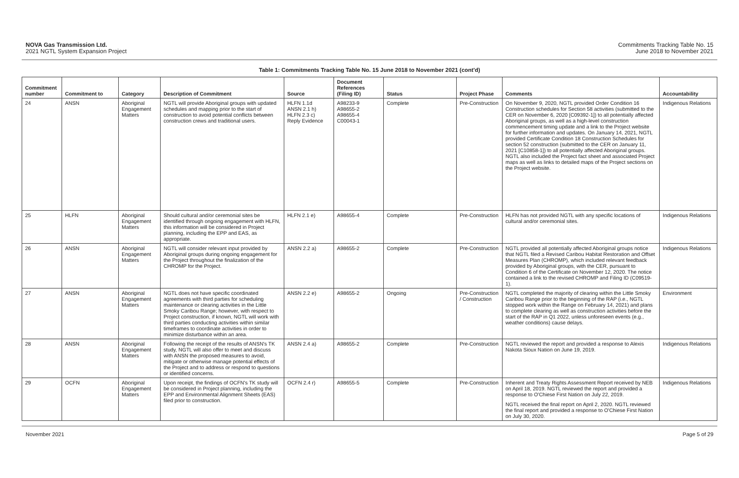NOVA Gas Transmission Ltd.
2021 NGTL System Expansion Project
Commitments Tracking Table No. 15
June 2018 to November 2021
Table 1: Commitments Tracking Table No. 15 June 2018 to November 2021 (cont'd)
| Commitment number | Commitment to | Category | Description of Commitment | Source | Document References (Filing ID) | Status | Project Phase | Comments | Accountability |
| --- | --- | --- | --- | --- | --- | --- | --- | --- | --- |
| 24 | ANSN | Aboriginal Engagement Matters | NGTL will provide Aboriginal groups with updated schedules and mapping prior to the start of construction to avoid potential conflicts between construction crews and traditional users. | HLFN 1.1d ANSN 2.1 h) HLFN 2.3 c) Reply Evidence | A98233-9 A98655-2 A98655-4 C00043-1 | Complete | Pre-Construction | On November 9, 2020, NGTL provided Order Condition 16 Construction schedules for Section 58 activities (submitted to the CER on November 6, 2020 [C09392-1]) to all potentially affected Aboriginal groups, as well as a high-level construction commencement timing update and a link to the Project website for further information and updates. On January 14, 2021, NGTL provided Certificate Condition 18 Construction Schedules for section 52 construction (submitted to the CER on January 11, 2021 [C10858-1]) to all potentially affected Aboriginal groups. NGTL also included the Project fact sheet and associated Project maps as well as links to detailed maps of the Project sections on the Project website. | Indigenous Relations |
| 25 | HLFN | Aboriginal Engagement Matters | Should cultural and/or ceremonial sites be identified through ongoing engagement with HLFN, this information will be considered in Project planning, including the EPP and EAS, as appropriate. | HLFN 2.1 e) | A98655-4 | Complete | Pre-Construction | HLFN has not provided NGTL with any specific locations of cultural and/or ceremonial sites. | Indigenous Relations |
| 26 | ANSN | Aboriginal Engagement Matters | NGTL will consider relevant input provided by Aboriginal groups during ongoing engagement for the Project throughout the finalization of the CHROMP for the Project. | ANSN 2.2 a) | A98655-2 | Complete | Pre-Construction | NGTL provided all potentially affected Aboriginal groups notice that NGTL filed a Revised Caribou Habitat Restoration and Offset Measures Plan (CHROMP), which included relevant feedback provided by Aboriginal groups, with the CER, pursuant to Condition 6 of the Certificate on November 12, 2020. The notice contained a link to the revised CHROMP and Filing ID (C09519-1). | Indigenous Relations |
| 27 | ANSN | Aboriginal Engagement Matters | NGTL does not have specific coordinated agreements with third parties for scheduling maintenance or clearing activities in the Little Smoky Caribou Range; however, with respect to Project construction, if known, NGTL will work with third parties conducting activities within similar timeframes to coordinate activities in order to minimize disturbance within an area. | ANSN 2.2 e) | A98655-2 | Ongoing | Pre-Construction / Construction | NGTL completed the majority of clearing within the Little Smoky Caribou Range prior to the beginning of the RAP (i.e., NGTL stopped work within the Range on February 14, 2021) and plans to complete clearing as well as construction activities before the start of the RAP in Q1 2022, unless unforeseen events (e.g., weather conditions) cause delays. | Environment |
| 28 | ANSN | Aboriginal Engagement Matters | Following the receipt of the results of ANSN's TK study, NGTL will also offer to meet and discuss with ANSN the proposed measures to avoid, mitigate or otherwise manage potential effects of the Project and to address or respond to questions or identified concerns. | ANSN 2.4 a) | A98655-2 | Complete | Pre-Construction | NGTL reviewed the report and provided a response to Alexis Nakota Sioux Nation on June 19, 2019. | Indigenous Relations |
| 29 | OCFN | Aboriginal Engagement Matters | Upon receipt, the findings of OCFN's TK study will be considered in Project planning, including the EPP and Environmental Alignment Sheets (EAS) filed prior to construction. | OCFN 2.4 r) | A98655-5 | Complete | Pre-Construction | Inherent and Treaty Rights Assessment Report received by NEB on April 18, 2019. NGTL reviewed the report and provided a response to O'Chiese First Nation on July 22, 2019. NGTL received the final report on April 2, 2020. NGTL reviewed the final report and provided a response to O'Chiese First Nation on July 30, 2020. | Indigenous Relations |
November 2021 Page 5 of 29